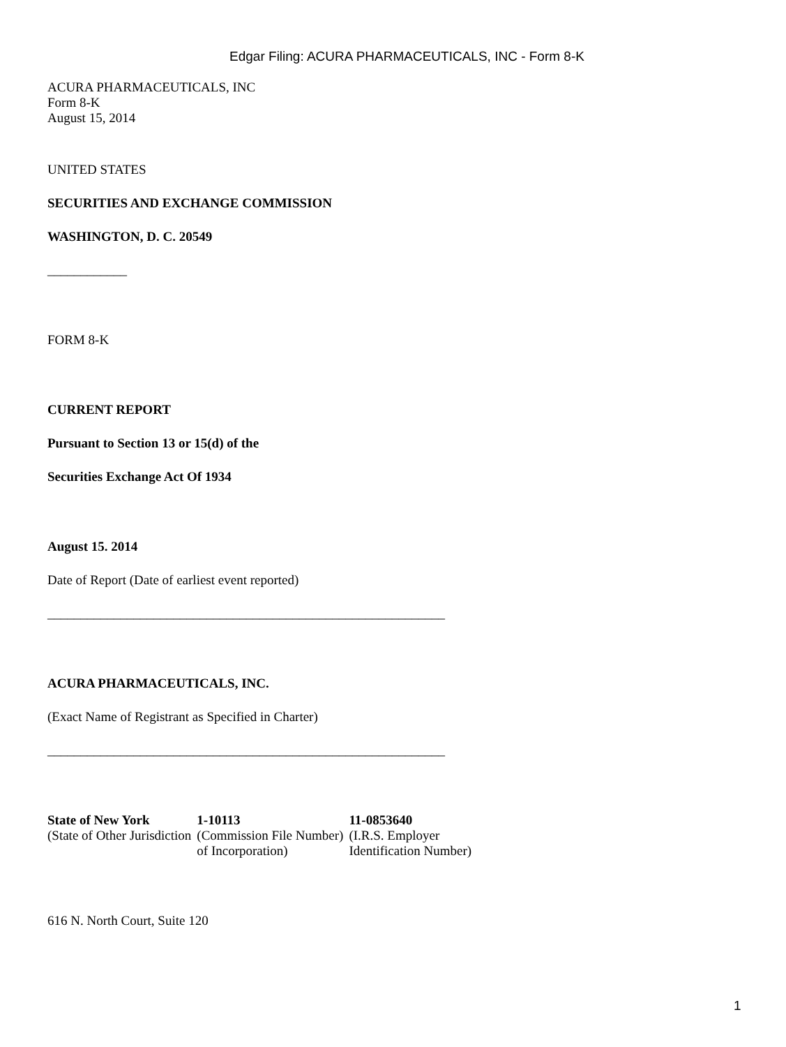Edgar Filing: ACURA PHARMACEUTICALS, INC - Form 8-K
ACURA PHARMACEUTICALS, INC
Form 8-K
August 15, 2014
UNITED STATES
SECURITIES AND EXCHANGE COMMISSION
WASHINGTON, D. C. 20549
____________
FORM 8-K
CURRENT REPORT
Pursuant to Section 13 or 15(d) of the
Securities Exchange Act Of 1934
August 15. 2014
Date of Report (Date of earliest event reported)
____________________________________________________________
ACURA PHARMACEUTICALS, INC.
(Exact Name of Registrant as Specified in Charter)
____________________________________________________________
| State of New York | 1-10113 | 11-0853640 |
| (State of Other Jurisdiction | (Commission File Number) of Incorporation) | (I.R.S. Employer Identification Number) |
616 N. North Court, Suite 120
1